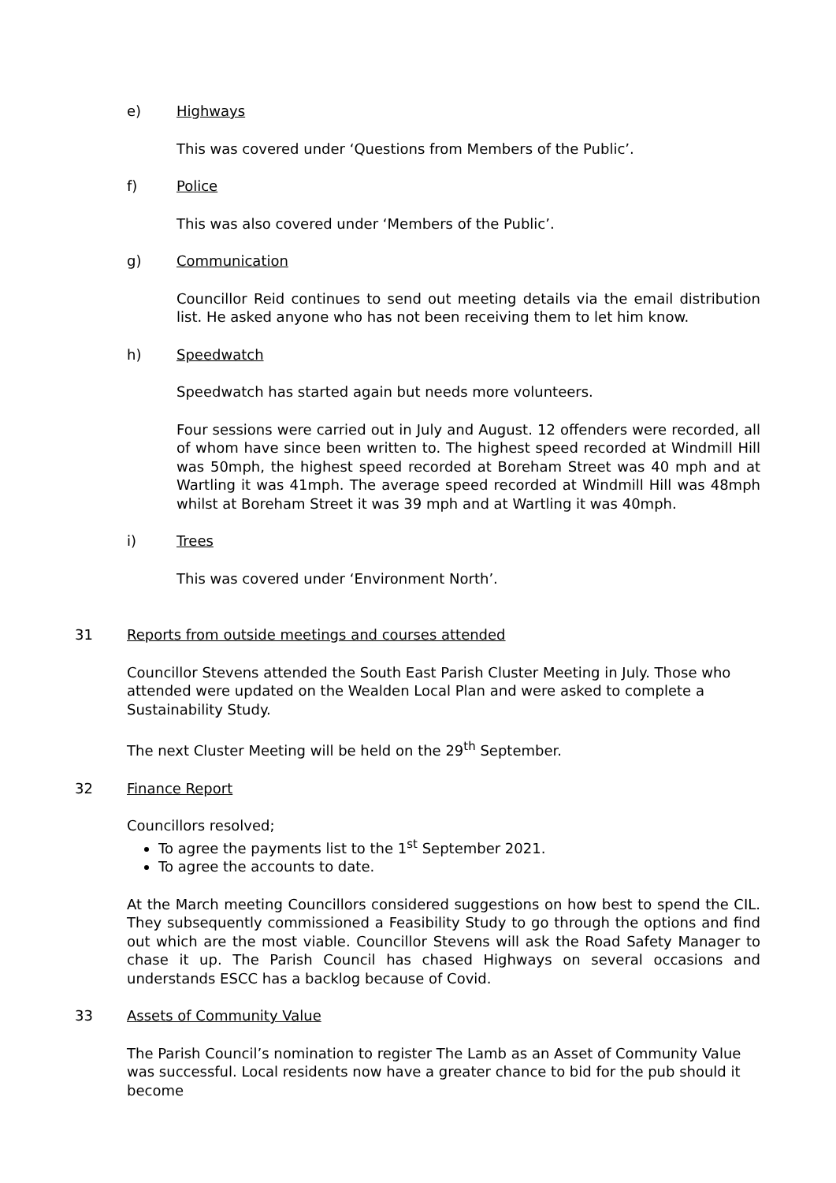e) Highways
This was covered under ‘Questions from Members of the Public’.
f) Police
This was also covered under ‘Members of the Public’.
g) Communication
Councillor Reid continues to send out meeting details via the email distribution list. He asked anyone who has not been receiving them to let him know.
h) Speedwatch
Speedwatch has started again but needs more volunteers.
Four sessions were carried out in July and August. 12 offenders were recorded, all of whom have since been written to. The highest speed recorded at Windmill Hill was 50mph, the highest speed recorded at Boreham Street was 40 mph and at Wartling it was 41mph. The average speed recorded at Windmill Hill was 48mph whilst at Boreham Street it was 39 mph and at Wartling it was 40mph.
i) Trees
This was covered under ‘Environment North’.
31 Reports from outside meetings and courses attended
Councillor Stevens attended the South East Parish Cluster Meeting in July. Those who attended were updated on the Wealden Local Plan and were asked to complete a Sustainability Study.
The next Cluster Meeting will be held on the 29<sup>th</sup> September.
32 Finance Report
Councillors resolved;
To agree the payments list to the 1<sup>st</sup> September 2021.
To agree the accounts to date.
At the March meeting Councillors considered suggestions on how best to spend the CIL. They subsequently commissioned a Feasibility Study to go through the options and find out which are the most viable. Councillor Stevens will ask the Road Safety Manager to chase it up. The Parish Council has chased Highways on several occasions and understands ESCC has a backlog because of Covid.
33 Assets of Community Value
The Parish Council’s nomination to register The Lamb as an Asset of Community Value was successful. Local residents now have a greater chance to bid for the pub should it become